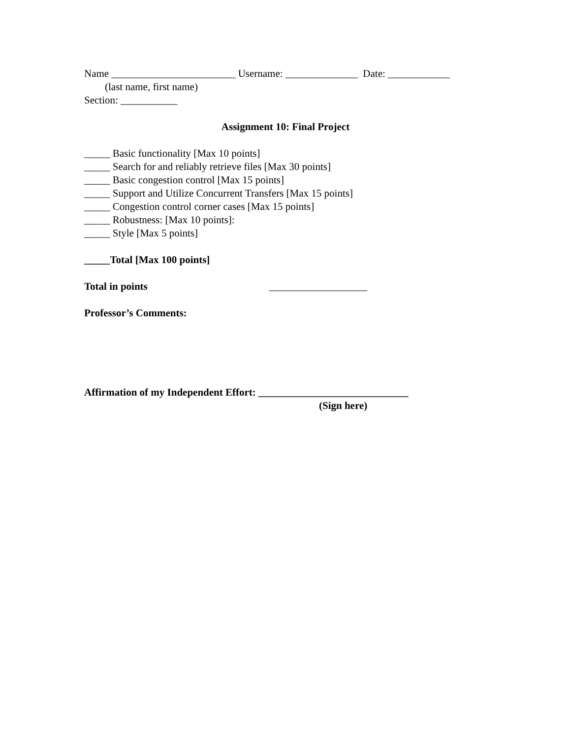Name ________________________ Username: ______________ Date: ____________
(last name, first name)
Section: ___________
Assignment 10: Final Project
_____ Basic functionality [Max 10 points]
_____ Search for and reliably retrieve files [Max 30 points]
_____ Basic congestion control [Max 15 points]
_____ Support and Utilize Concurrent Transfers [Max 15 points]
_____ Congestion control corner cases [Max 15 points]
_____ Robustness: [Max 10 points]:
_____ Style [Max 5 points]
_____Total [Max 100 points]
Total in points ___________________
Professor’s Comments:
Affirmation of my Independent Effort: _____________________________
(Sign here)